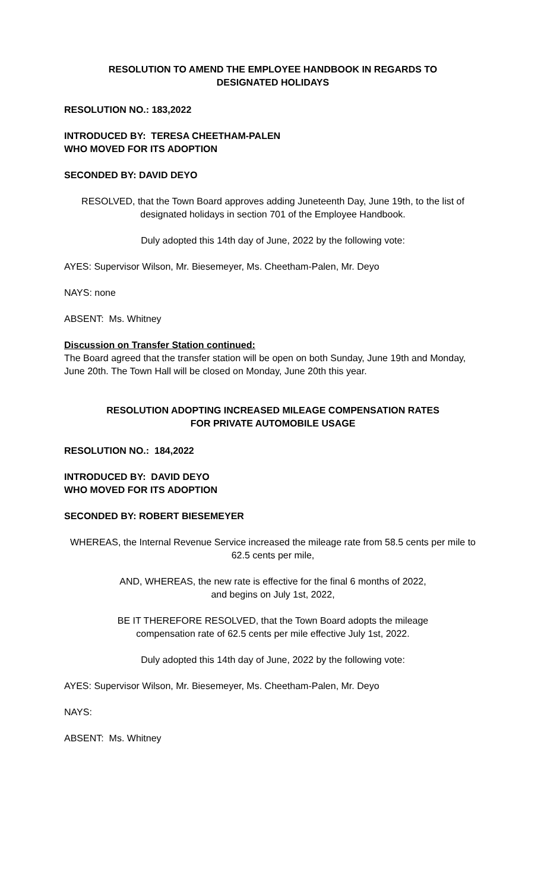RESOLUTION TO AMEND THE EMPLOYEE HANDBOOK IN REGARDS TO
DESIGNATED HOLIDAYS
RESOLUTION NO.: 183,2022
INTRODUCED BY: TERESA CHEETHAM-PALEN
WHO MOVED FOR ITS ADOPTION
SECONDED BY: DAVID DEYO
RESOLVED, that the Town Board approves adding Juneteenth Day, June 19th, to the list of designated holidays in section 701 of the Employee Handbook.
Duly adopted this 14th day of June, 2022 by the following vote:
AYES: Supervisor Wilson, Mr. Biesemeyer, Ms. Cheetham-Palen, Mr. Deyo
NAYS: none
ABSENT: Ms. Whitney
Discussion on Transfer Station continued:
The Board agreed that the transfer station will be open on both Sunday, June 19th and Monday, June 20th. The Town Hall will be closed on Monday, June 20th this year.
RESOLUTION ADOPTING INCREASED MILEAGE COMPENSATION RATES
FOR PRIVATE AUTOMOBILE USAGE
RESOLUTION NO.: 184,2022
INTRODUCED BY: DAVID DEYO
WHO MOVED FOR ITS ADOPTION
SECONDED BY: ROBERT BIESEMEYER
WHEREAS, the Internal Revenue Service increased the mileage rate from 58.5 cents per mile to 62.5 cents per mile,
AND, WHEREAS, the new rate is effective for the final 6 months of 2022,
and begins on July 1st, 2022,
BE IT THEREFORE RESOLVED, that the Town Board adopts the mileage
compensation rate of 62.5 cents per mile effective July 1st, 2022.
Duly adopted this 14th day of June, 2022 by the following vote:
AYES: Supervisor Wilson, Mr. Biesemeyer, Ms. Cheetham-Palen, Mr. Deyo
NAYS:
ABSENT: Ms. Whitney